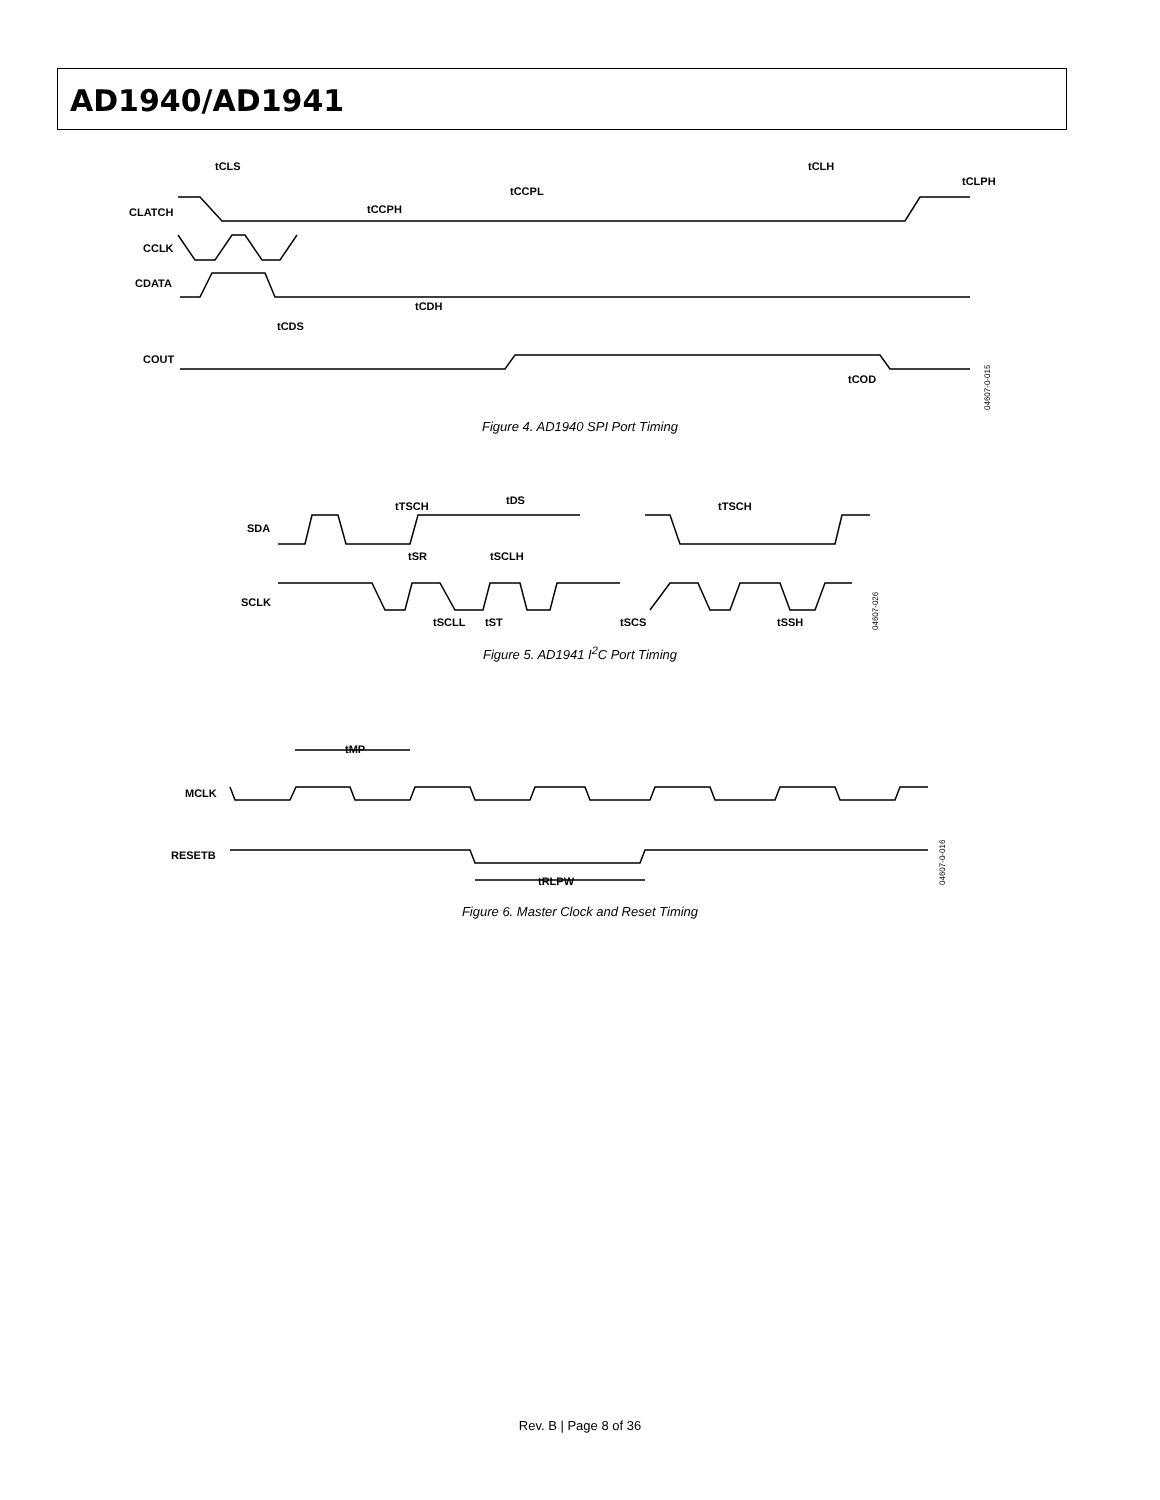AD1940/AD1941
CLATCH
CCLK
CDATA
COUT
tCLS
tCCPL
tCCPH
tCLH
tCLPH
tCDH
tCDS
tCOD
04607-0-015
Figure 4. AD1940 SPI Port Timing
SDA
SCLK
tTSCH
tDS
tSR
tSCLH
tSCLL
tST
tSCS
tTSCH
tSSH
04607-026
Figure 5. AD1941 I<sup>2</sup>C Port Timing
MCLK
RESETB
tMP
tRLPW
04607-0-016
Figure 6. Master Clock and Reset Timing
Rev. B | Page 8 of 36